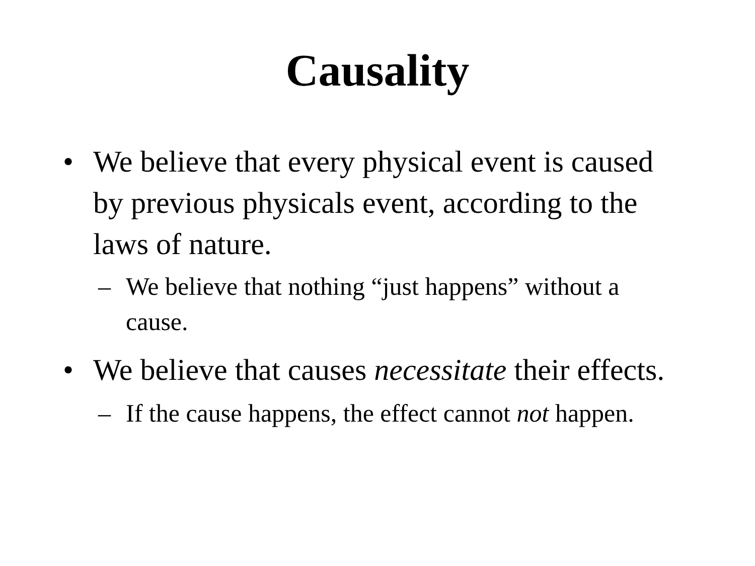Causality
• We believe that every physical event is caused by previous physicals event, according to the laws of nature.
– We believe that nothing “just happens” without a cause.
• We believe that causes necessitate their effects.
– If the cause happens, the effect cannot not happen.